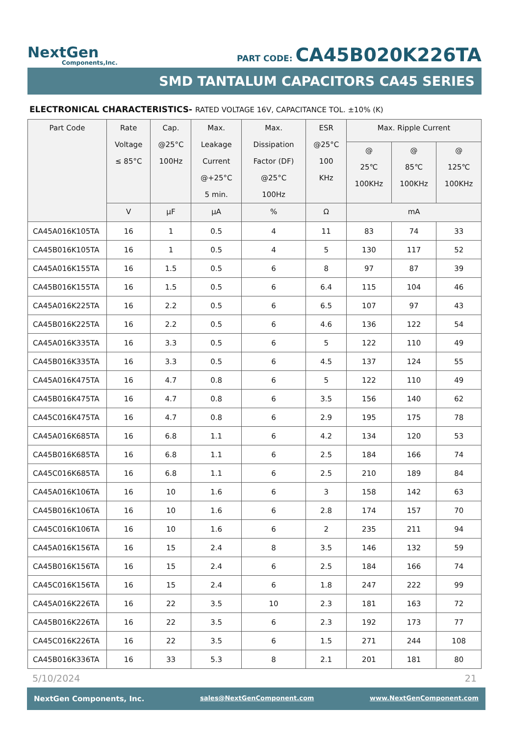NextGen
Components,Inc.
PART CODE: CA45B020K226TA
SMD TANTALUM CAPACITORS CA45 SERIES
ELECTRONICAL CHARACTERISTICS- RATED VOLTAGE 16V, CAPACITANCE TOL. ±10% (K)
| Part Code | Rate Voltage ≤ 85°C | Cap. @25°C 100Hz | Max. Leakage Current @+25°C 5 min. | Max. Dissipation Factor (DF) @25°C 100Hz | ESR @25°C 100 KHz | Max. Ripple Current | | |
| --- | --- | --- | --- | --- | --- | --- | --- | --- |
| | | | | | | @ 25℃ 100KHz | @ 85℃ 100KHz | @ 125℃ 100KHz |
| | V | µF | µA | % | Ω | mA | | |
| CA45A016K105TA | 16 | 1 | 0.5 | 4 | 11 | 83 | 74 | 33 |
| CA45B016K105TA | 16 | 1 | 0.5 | 4 | 5 | 130 | 117 | 52 |
| CA45A016K155TA | 16 | 1.5 | 0.5 | 6 | 8 | 97 | 87 | 39 |
| CA45B016K155TA | 16 | 1.5 | 0.5 | 6 | 6.4 | 115 | 104 | 46 |
| CA45A016K225TA | 16 | 2.2 | 0.5 | 6 | 6.5 | 107 | 97 | 43 |
| CA45B016K225TA | 16 | 2.2 | 0.5 | 6 | 4.6 | 136 | 122 | 54 |
| CA45A016K335TA | 16 | 3.3 | 0.5 | 6 | 5 | 122 | 110 | 49 |
| CA45B016K335TA | 16 | 3.3 | 0.5 | 6 | 4.5 | 137 | 124 | 55 |
| CA45A016K475TA | 16 | 4.7 | 0.8 | 6 | 5 | 122 | 110 | 49 |
| CA45B016K475TA | 16 | 4.7 | 0.8 | 6 | 3.5 | 156 | 140 | 62 |
| CA45C016K475TA | 16 | 4.7 | 0.8 | 6 | 2.9 | 195 | 175 | 78 |
| CA45A016K685TA | 16 | 6.8 | 1.1 | 6 | 4.2 | 134 | 120 | 53 |
| CA45B016K685TA | 16 | 6.8 | 1.1 | 6 | 2.5 | 184 | 166 | 74 |
| CA45C016K685TA | 16 | 6.8 | 1.1 | 6 | 2.5 | 210 | 189 | 84 |
| CA45A016K106TA | 16 | 10 | 1.6 | 6 | 3 | 158 | 142 | 63 |
| CA45B016K106TA | 16 | 10 | 1.6 | 6 | 2.8 | 174 | 157 | 70 |
| CA45C016K106TA | 16 | 10 | 1.6 | 6 | 2 | 235 | 211 | 94 |
| CA45A016K156TA | 16 | 15 | 2.4 | 8 | 3.5 | 146 | 132 | 59 |
| CA45B016K156TA | 16 | 15 | 2.4 | 6 | 2.5 | 184 | 166 | 74 |
| CA45C016K156TA | 16 | 15 | 2.4 | 6 | 1.8 | 247 | 222 | 99 |
| CA45A016K226TA | 16 | 22 | 3.5 | 10 | 2.3 | 181 | 163 | 72 |
| CA45B016K226TA | 16 | 22 | 3.5 | 6 | 2.3 | 192 | 173 | 77 |
| CA45C016K226TA | 16 | 22 | 3.5 | 6 | 1.5 | 271 | 244 | 108 |
| CA45B016K336TA | 16 | 33 | 5.3 | 8 | 2.1 | 201 | 181 | 80 |
5/10/2024 21
NextGen Components, Inc. sales@NextGenComponent.com www.NextGenComponent.com